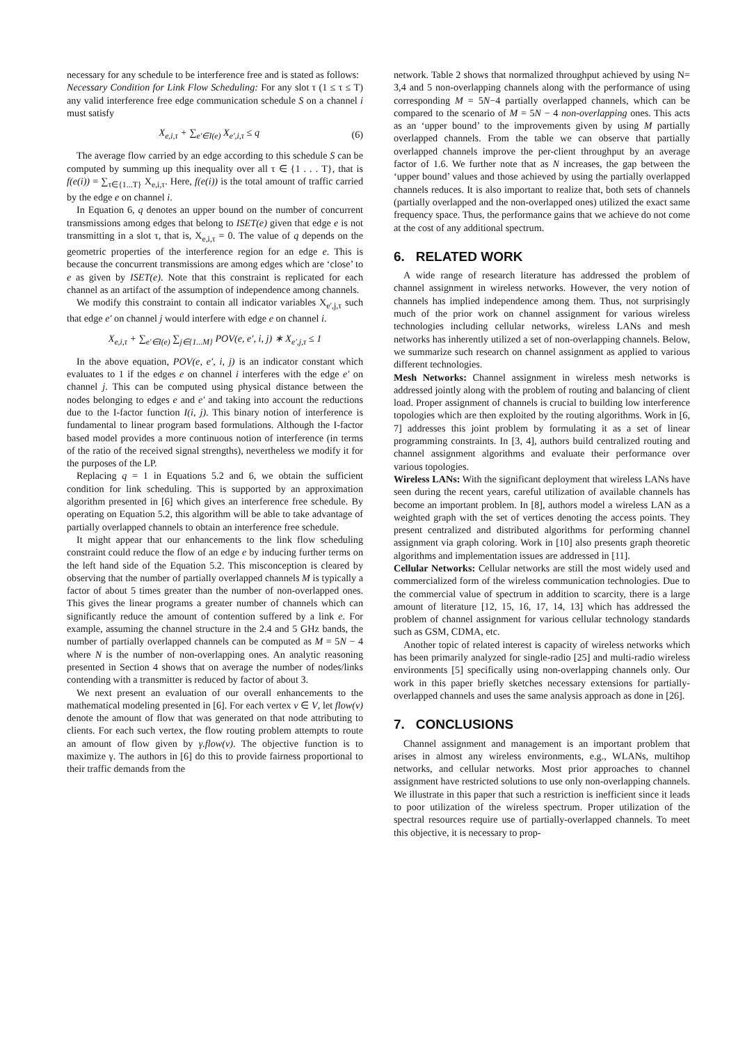necessary for any schedule to be interference free and is stated as follows:
Necessary Condition for Link Flow Scheduling: For any slot τ (1 ≤ τ ≤ T) any valid interference free edge communication schedule S on a channel i must satisfy
X<sub>e,i,τ</sub> + ∑<sub>e′∈I(e)</sub> X<sub>e′,i,τ</sub> ≤ q (6)
The average flow carried by an edge according to this schedule S can be computed by summing up this inequality over all τ ∈ {1 . . . T}, that is f(e(i)) = ∑<sub>τ∈{1...T}</sub> X<sub>e,i,τ</sub>. Here, f(e(i)) is the total amount of traffic carried by the edge e on channel i.
In Equation 6, q denotes an upper bound on the number of concurrent transmissions among edges that belong to ISET(e) given that edge e is not transmitting in a slot τ, that is, X<sub>e,i,τ</sub> = 0. The value of q depends on the geometric properties of the interference region for an edge e. This is because the concurrent transmissions are among edges which are ‘close’ to e as given by ISET(e). Note that this constraint is replicated for each channel as an artifact of the assumption of independence among channels.
We modify this constraint to contain all indicator variables X<sub>e′,j,τ</sub> such that edge e′ on channel j would interfere with edge e on channel i.
X<sub>e,i,τ</sub> + ∑<sub>e′∈I(e)</sub> ∑<sub>j∈{1...M}</sub> POV(e, e′, i, j) ∗ X<sub>e′,j,τ</sub> ≤ 1
In the above equation, POV(e, e′, i, j) is an indicator constant which evaluates to 1 if the edges e on channel i interferes with the edge e′ on channel j. This can be computed using physical distance between the nodes belonging to edges e and e′ and taking into account the reductions due to the I-factor function I(i, j). This binary notion of interference is fundamental to linear program based formulations. Although the I-factor based model provides a more continuous notion of interference (in terms of the ratio of the received signal strengths), nevertheless we modify it for the purposes of the LP.
Replacing q = 1 in Equations 5.2 and 6, we obtain the sufficient condition for link scheduling. This is supported by an approximation algorithm presented in [6] which gives an interference free schedule. By operating on Equation 5.2, this algorithm will be able to take advantage of partially overlapped channels to obtain an interference free schedule.
It might appear that our enhancements to the link flow scheduling constraint could reduce the flow of an edge e by inducing further terms on the left hand side of the Equation 5.2. This misconception is cleared by observing that the number of partially overlapped channels M is typically a factor of about 5 times greater than the number of non-overlapped ones. This gives the linear programs a greater number of channels which can significantly reduce the amount of contention suffered by a link e. For example, assuming the channel structure in the 2.4 and 5 GHz bands, the number of partially overlapped channels can be computed as M = 5N − 4 where N is the number of non-overlapping ones. An analytic reasoning presented in Section 4 shows that on average the number of nodes/links contending with a transmitter is reduced by factor of about 3.
We next present an evaluation of our overall enhancements to the mathematical modeling presented in [6]. For each vertex v ∈ V, let flow(v) denote the amount of flow that was generated on that node attributing to clients. For each such vertex, the flow routing problem attempts to route an amount of flow given by γ.flow(v). The objective function is to maximize γ. The authors in [6] do this to provide fairness proportional to their traffic demands from the
network. Table 2 shows that normalized throughput achieved by using N= 3,4 and 5 non-overlapping channels along with the performance of using corresponding M = 5N−4 partially overlapped channels, which can be compared to the scenario of M = 5N − 4 non-overlapping ones. This acts as an ‘upper bound’ to the improvements given by using M partially overlapped channels. From the table we can observe that partially overlapped channels improve the per-client throughput by an average factor of 1.6. We further note that as N increases, the gap between the ‘upper bound’ values and those achieved by using the partially overlapped channels reduces. It is also important to realize that, both sets of channels (partially overlapped and the non-overlapped ones) utilized the exact same frequency space. Thus, the performance gains that we achieve do not come at the cost of any additional spectrum.
6. RELATED WORK
A wide range of research literature has addressed the problem of channel assignment in wireless networks. However, the very notion of channels has implied independence among them. Thus, not surprisingly much of the prior work on channel assignment for various wireless technologies including cellular networks, wireless LANs and mesh networks has inherently utilized a set of non-overlapping channels. Below, we summarize such research on channel assignment as applied to various different technologies.
Mesh Networks: Channel assignment in wireless mesh networks is addressed jointly along with the problem of routing and balancing of client load. Proper assignment of channels is crucial to building low interference topologies which are then exploited by the routing algorithms. Work in [6, 7] addresses this joint problem by formulating it as a set of linear programming constraints. In [3, 4], authors build centralized routing and channel assignment algorithms and evaluate their performance over various topologies.
Wireless LANs: With the significant deployment that wireless LANs have seen during the recent years, careful utilization of available channels has become an important problem. In [8], authors model a wireless LAN as a weighted graph with the set of vertices denoting the access points. They present centralized and distributed algorithms for performing channel assignment via graph coloring. Work in [10] also presents graph theoretic algorithms and implementation issues are addressed in [11].
Cellular Networks: Cellular networks are still the most widely used and commercialized form of the wireless communication technologies. Due to the commercial value of spectrum in addition to scarcity, there is a large amount of literature [12, 15, 16, 17, 14, 13] which has addressed the problem of channel assignment for various cellular technology standards such as GSM, CDMA, etc.
Another topic of related interest is capacity of wireless networks which has been primarily analyzed for single-radio [25] and multi-radio wireless environments [5] specifically using non-overlapping channels only. Our work in this paper briefly sketches necessary extensions for partially-overlapped channels and uses the same analysis approach as done in [26].
7. CONCLUSIONS
Channel assignment and management is an important problem that arises in almost any wireless environments, e.g., WLANs, multihop networks, and cellular networks. Most prior approaches to channel assignment have restricted solutions to use only non-overlapping channels. We illustrate in this paper that such a restriction is inefficient since it leads to poor utilization of the wireless spectrum. Proper utilization of the spectral resources require use of partially-overlapped channels. To meet this objective, it is necessary to prop-